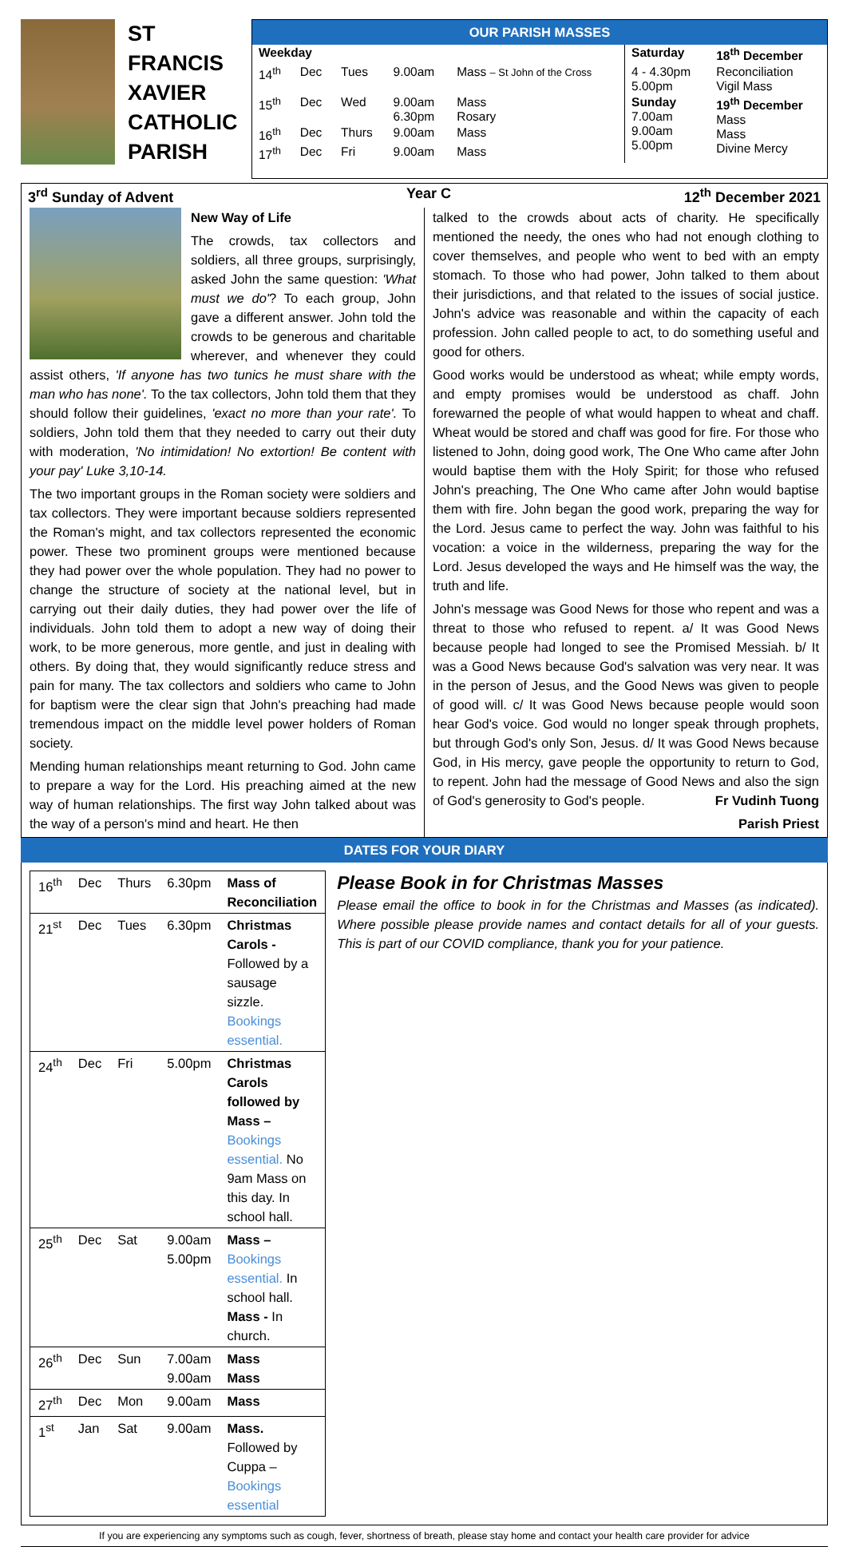ST
FRANCIS
XAVIER
CATHOLIC
PARISH
OUR PARISH MASSES
| Weekday | | | | | Saturday | 18<sup>th</sup> December |
| 14<sup>th</sup> | Dec | Tues | 9.00am | Mass – St John of the Cross | 4 - 4.30pm 5.00pm | Reconciliation Vigil Mass |
| 15<sup>th</sup> | Dec | Wed | 9.00am 6.30pm | Mass Rosary | Sunday 7.00am 9.00am 5.00pm | 19<sup>th</sup> December Mass Mass Divine Mercy |
| 16<sup>th</sup> | Dec | Thurs | 9.00am | Mass | | |
| 17<sup>th</sup> | Dec | Fri | 9.00am | Mass | | |
3<sup>rd</sup> Sunday of Advent Year C 12<sup>th</sup> December 2021
New Way of Life
The crowds, tax collectors and soldiers, all three groups, surprisingly, asked John the same question: 'What must we do'? To each group, John gave a different answer. John told the crowds to be generous and charitable wherever, and whenever they could assist others, 'If anyone has two tunics he must share with the man who has none'. To the tax collectors, John told them that they should follow their guidelines, 'exact no more than your rate'. To soldiers, John told them that they needed to carry out their duty with moderation, 'No intimidation! No extortion! Be content with your pay' Luke 3,10-14.
The two important groups in the Roman society were soldiers and tax collectors. They were important because soldiers represented the Roman's might, and tax collectors represented the economic power. These two prominent groups were mentioned because they had power over the whole population. They had no power to change the structure of society at the national level, but in carrying out their daily duties, they had power over the life of individuals. John told them to adopt a new way of doing their work, to be more generous, more gentle, and just in dealing with others. By doing that, they would significantly reduce stress and pain for many. The tax collectors and soldiers who came to John for baptism were the clear sign that John's preaching had made tremendous impact on the middle level power holders of Roman society.
Mending human relationships meant returning to God. John came to prepare a way for the Lord. His preaching aimed at the new way of human relationships. The first way John talked about was the way of a person's mind and heart. He then
talked to the crowds about acts of charity. He specifically mentioned the needy, the ones who had not enough clothing to cover themselves, and people who went to bed with an empty stomach. To those who had power, John talked to them about their jurisdictions, and that related to the issues of social justice. John's advice was reasonable and within the capacity of each profession. John called people to act, to do something useful and good for others.
Good works would be understood as wheat; while empty words, and empty promises would be understood as chaff. John forewarned the people of what would happen to wheat and chaff. Wheat would be stored and chaff was good for fire. For those who listened to John, doing good work, The One Who came after John would baptise them with the Holy Spirit; for those who refused John's preaching, The One Who came after John would baptise them with fire. John began the good work, preparing the way for the Lord. Jesus came to perfect the way. John was faithful to his vocation: a voice in the wilderness, preparing the way for the Lord. Jesus developed the ways and He himself was the way, the truth and life.
John's message was Good News for those who repent and was a threat to those who refused to repent. a/ It was Good News because people had longed to see the Promised Messiah. b/ It was a Good News because God's salvation was very near. It was in the person of Jesus, and the Good News was given to people of good will. c/ It was Good News because people would soon hear God's voice. God would no longer speak through prophets, but through God's only Son, Jesus. d/ It was Good News because God, in His mercy, gave people the opportunity to return to God, to repent. John had the message of Good News and also the sign of God's generosity to God's people. Fr Vudinh Tuong
Parish Priest
DATES FOR YOUR DIARY
| 16<sup>th</sup> | Dec | Thurs | 6.30pm | Mass of Reconciliation |
| 21<sup>st</sup> | Dec | Tues | 6.30pm | Christmas Carols - Followed by a sausage sizzle. Bookings essential. |
| 24<sup>th</sup> | Dec | Fri | 5.00pm | Christmas Carols followed by Mass – Bookings essential. No 9am Mass on this day. In school hall. |
| 25<sup>th</sup> | Dec | Sat | 9.00am 5.00pm | Mass – Bookings essential. In school hall. Mass - In church. |
| 26<sup>th</sup> | Dec | Sun | 7.00am 9.00am | Mass Mass |
| 27<sup>th</sup> | Dec | Mon | 9.00am | Mass |
| 1<sup>st</sup> | Jan | Sat | 9.00am | Mass. Followed by Cuppa – Bookings essential |
Please Book in for Christmas Masses
Please email the office to book in for the Christmas and Masses (as indicated). Where possible please provide names and contact details for all of your guests. This is part of our COVID compliance, thank you for your patience.
If you are experiencing any symptoms such as cough, fever, shortness of breath, please stay home and contact your health care provider for advice